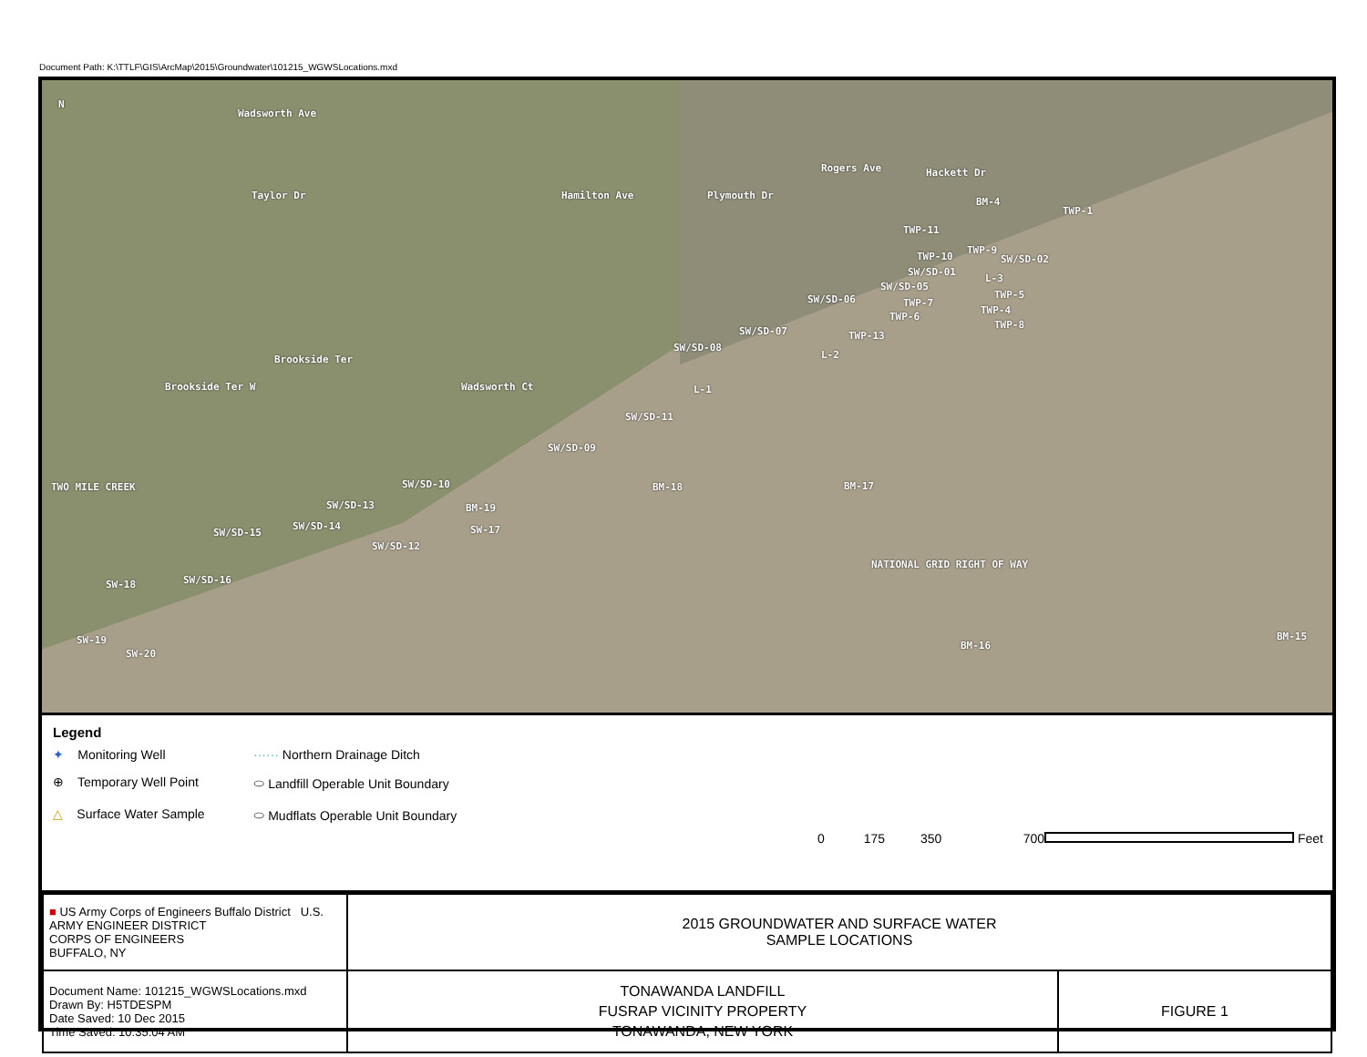Document Path: K:\TTLF\GIS\ArcMap\2015\Groundwater\101215_WGWSLocations.mxd
N
Wadsworth Ave
Taylor Dr Hamilton Ave Plymouth Dr
Rogers Ave Hackett Dr
Wadsworth Ct
Brookside Ter
Brookside Ter W
TWO MILE CREEK
BM-4
TWP-1
TWP-11
TWP-10
TWP-9
SW/SD-02
SW/SD-01
L-3
SW/SD-05
TWP-5 SW/SD-06 TWP-7
TWP-4
TWP-6
TWP-8
SW/SD-07 TWP-13
SW/SD-08
L-2
L-1
SW/SD-11
SW/SD-09
SW/SD-10 BM-18 BM-17
SW/SD-13 BM-19
SW/SD-14 SW-17 SW/SD-15
SW/SD-12
NATIONAL GRID RIGHT OF WAY
SW-18 SW/SD-16
BM-15 SW-19 BM-16
SW-20
Legend
✦ Monitoring Well
······ Northern Drainage Ditch
⊕ Temporary Well Point
⬭ Landfill Operable Unit Boundary
△ Surface Water Sample
⬭ Mudflats Operable Unit Boundary
0 175 350 700
Feet
| ■ US Army Corps of Engineers Buffalo District U.S. ARMY ENGINEER DISTRICT CORPS OF ENGINEERS BUFFALO, NY | 2015 GROUNDWATER AND SURFACE WATER SAMPLE LOCATIONS | |
| Document Name: 101215_WGWSLocations.mxd Drawn By: H5TDESPM Date Saved: 10 Dec 2015 Time Saved: 10:35:04 AM | TONAWANDA LANDFILL FUSRAP VICINITY PROPERTY TONAWANDA, NEW YORK | FIGURE 1 |